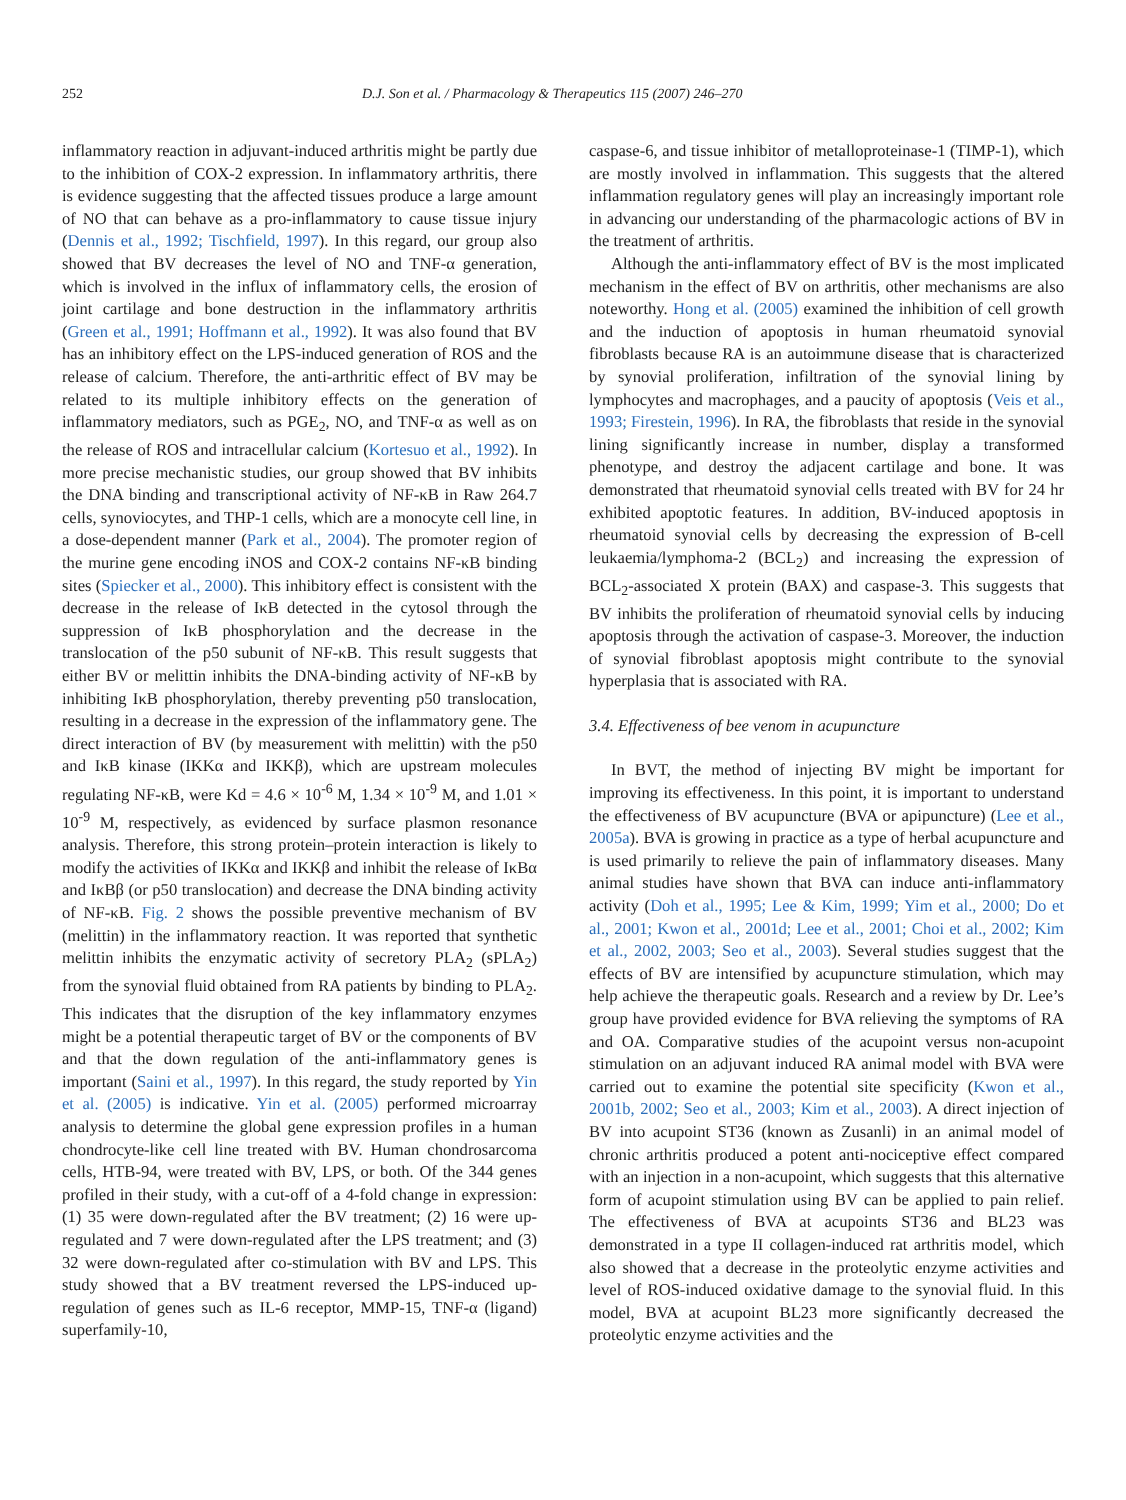252 D.J. Son et al. / Pharmacology & Therapeutics 115 (2007) 246–270
inflammatory reaction in adjuvant-induced arthritis might be partly due to the inhibition of COX-2 expression. In inflammatory arthritis, there is evidence suggesting that the affected tissues produce a large amount of NO that can behave as a pro-inflammatory to cause tissue injury (Dennis et al., 1992; Tischfield, 1997). In this regard, our group also showed that BV decreases the level of NO and TNF-α generation, which is involved in the influx of inflammatory cells, the erosion of joint cartilage and bone destruction in the inflammatory arthritis (Green et al., 1991; Hoffmann et al., 1992). It was also found that BV has an inhibitory effect on the LPS-induced generation of ROS and the release of calcium. Therefore, the anti-arthritic effect of BV may be related to its multiple inhibitory effects on the generation of inflammatory mediators, such as PGE<sub>2</sub>, NO, and TNF-α as well as on the release of ROS and intracellular calcium (Kortesuo et al., 1992). In more precise mechanistic studies, our group showed that BV inhibits the DNA binding and transcriptional activity of NF-κB in Raw 264.7 cells, synoviocytes, and THP-1 cells, which are a monocyte cell line, in a dose-dependent manner (Park et al., 2004). The promoter region of the murine gene encoding iNOS and COX-2 contains NF-κB binding sites (Spiecker et al., 2000). This inhibitory effect is consistent with the decrease in the release of IκB detected in the cytosol through the suppression of IκB phosphorylation and the decrease in the translocation of the p50 subunit of NF-κB. This result suggests that either BV or melittin inhibits the DNA-binding activity of NF-κB by inhibiting IκB phosphorylation, thereby preventing p50 translocation, resulting in a decrease in the expression of the inflammatory gene. The direct interaction of BV (by measurement with melittin) with the p50 and IκB kinase (IKKα and IKKβ), which are upstream molecules regulating NF-κB, were Kd = 4.6 × 10<sup>-6</sup> M, 1.34 × 10<sup>-9</sup> M, and 1.01 × 10<sup>-9</sup> M, respectively, as evidenced by surface plasmon resonance analysis. Therefore, this strong protein–protein interaction is likely to modify the activities of IKKα and IKKβ and inhibit the release of IκBα and IκBβ (or p50 translocation) and decrease the DNA binding activity of NF-κB. Fig. 2 shows the possible preventive mechanism of BV (melittin) in the inflammatory reaction. It was reported that synthetic melittin inhibits the enzymatic activity of secretory PLA<sub>2</sub> (sPLA<sub>2</sub>) from the synovial fluid obtained from RA patients by binding to PLA<sub>2</sub>. This indicates that the disruption of the key inflammatory enzymes might be a potential therapeutic target of BV or the components of BV and that the down regulation of the anti-inflammatory genes is important (Saini et al., 1997). In this regard, the study reported by Yin et al. (2005) is indicative. Yin et al. (2005) performed microarray analysis to determine the global gene expression profiles in a human chondrocyte-like cell line treated with BV. Human chondrosarcoma cells, HTB-94, were treated with BV, LPS, or both. Of the 344 genes profiled in their study, with a cut-off of a 4-fold change in expression: (1) 35 were down-regulated after the BV treatment; (2) 16 were up-regulated and 7 were down-regulated after the LPS treatment; and (3) 32 were down-regulated after co-stimulation with BV and LPS. This study showed that a BV treatment reversed the LPS-induced up-regulation of genes such as IL-6 receptor, MMP-15, TNF-α (ligand) superfamily-10,
caspase-6, and tissue inhibitor of metalloproteinase-1 (TIMP-1), which are mostly involved in inflammation. This suggests that the altered inflammation regulatory genes will play an increasingly important role in advancing our understanding of the pharmacologic actions of BV in the treatment of arthritis.
Although the anti-inflammatory effect of BV is the most implicated mechanism in the effect of BV on arthritis, other mechanisms are also noteworthy. Hong et al. (2005) examined the inhibition of cell growth and the induction of apoptosis in human rheumatoid synovial fibroblasts because RA is an autoimmune disease that is characterized by synovial proliferation, infiltration of the synovial lining by lymphocytes and macrophages, and a paucity of apoptosis (Veis et al., 1993; Firestein, 1996). In RA, the fibroblasts that reside in the synovial lining significantly increase in number, display a transformed phenotype, and destroy the adjacent cartilage and bone. It was demonstrated that rheumatoid synovial cells treated with BV for 24 hr exhibited apoptotic features. In addition, BV-induced apoptosis in rheumatoid synovial cells by decreasing the expression of B-cell leukaemia/lymphoma-2 (BCL<sub>2</sub>) and increasing the expression of BCL<sub>2</sub>-associated X protein (BAX) and caspase-3. This suggests that BV inhibits the proliferation of rheumatoid synovial cells by inducing apoptosis through the activation of caspase-3. Moreover, the induction of synovial fibroblast apoptosis might contribute to the synovial hyperplasia that is associated with RA.
3.4. Effectiveness of bee venom in acupuncture
In BVT, the method of injecting BV might be important for improving its effectiveness. In this point, it is important to understand the effectiveness of BV acupuncture (BVA or apipuncture) (Lee et al., 2005a). BVA is growing in practice as a type of herbal acupuncture and is used primarily to relieve the pain of inflammatory diseases. Many animal studies have shown that BVA can induce anti-inflammatory activity (Doh et al., 1995; Lee & Kim, 1999; Yim et al., 2000; Do et al., 2001; Kwon et al., 2001d; Lee et al., 2001; Choi et al., 2002; Kim et al., 2002, 2003; Seo et al., 2003). Several studies suggest that the effects of BV are intensified by acupuncture stimulation, which may help achieve the therapeutic goals. Research and a review by Dr. Lee’s group have provided evidence for BVA relieving the symptoms of RA and OA. Comparative studies of the acupoint versus non-acupoint stimulation on an adjuvant induced RA animal model with BVA were carried out to examine the potential site specificity (Kwon et al., 2001b, 2002; Seo et al., 2003; Kim et al., 2003). A direct injection of BV into acupoint ST36 (known as Zusanli) in an animal model of chronic arthritis produced a potent anti-nociceptive effect compared with an injection in a non-acupoint, which suggests that this alternative form of acupoint stimulation using BV can be applied to pain relief. The effectiveness of BVA at acupoints ST36 and BL23 was demonstrated in a type II collagen-induced rat arthritis model, which also showed that a decrease in the proteolytic enzyme activities and level of ROS-induced oxidative damage to the synovial fluid. In this model, BVA at acupoint BL23 more significantly decreased the proteolytic enzyme activities and the